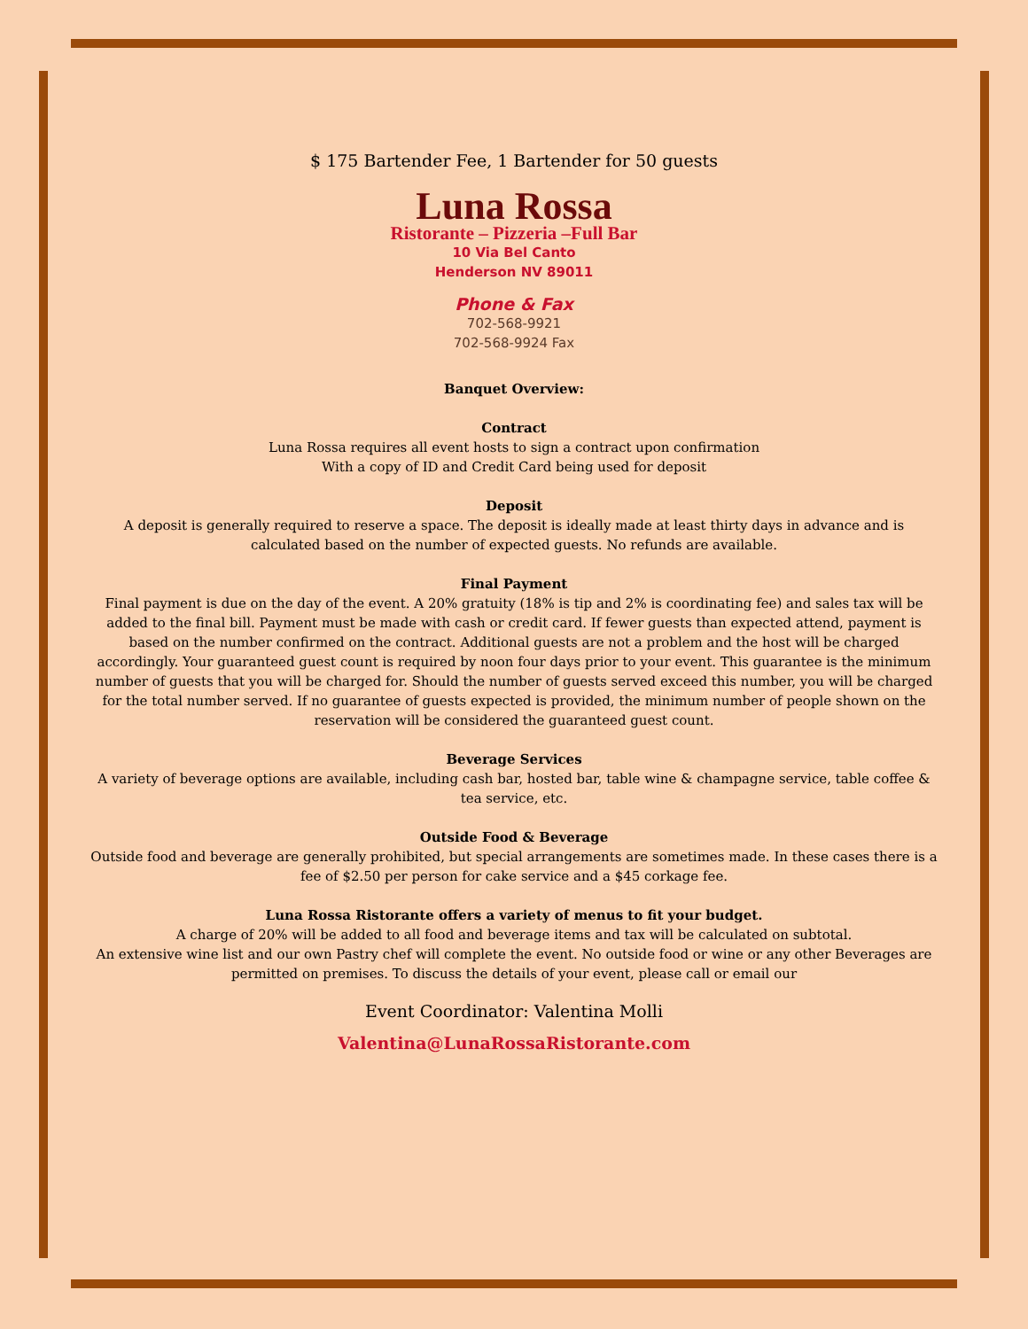$ 175 Bartender Fee, 1 Bartender for 50 guests
Luna Rossa
Ristorante – Pizzeria –Full Bar
10 Via Bel Canto
Henderson NV 89011
Phone & Fax
702-568-9921
702-568-9924 Fax
Banquet Overview:
Contract
Luna Rossa requires all event hosts to sign a contract upon confirmation
With a copy of ID and Credit Card being used for deposit
Deposit
A deposit is generally required to reserve a space. The deposit is ideally made at least thirty days in advance and is calculated based on the number of expected guests. No refunds are available.
Final Payment
Final payment is due on the day of the event. A 20% gratuity (18% is tip and 2% is coordinating fee) and sales tax will be added to the final bill. Payment must be made with cash or credit card. If fewer guests than expected attend, payment is based on the number confirmed on the contract. Additional guests are not a problem and the host will be charged accordingly. Your guaranteed guest count is required by noon four days prior to your event. This guarantee is the minimum number of guests that you will be charged for. Should the number of guests served exceed this number, you will be charged for the total number served. If no guarantee of guests expected is provided, the minimum number of people shown on the reservation will be considered the guaranteed guest count.
Beverage Services
A variety of beverage options are available, including cash bar, hosted bar, table wine & champagne service, table coffee & tea service, etc.
Outside Food & Beverage
Outside food and beverage are generally prohibited, but special arrangements are sometimes made. In these cases there is a fee of $2.50 per person for cake service and a $45 corkage fee.
Luna Rossa Ristorante offers a variety of menus to fit your budget.
A charge of 20% will be added to all food and beverage items and tax will be calculated on subtotal.
An extensive wine list and our own Pastry chef will complete the event. No outside food or wine or any other Beverages are permitted on premises. To discuss the details of your event, please call or email our
Event Coordinator: Valentina Molli
Valentina@LunaRossaRistorante.com